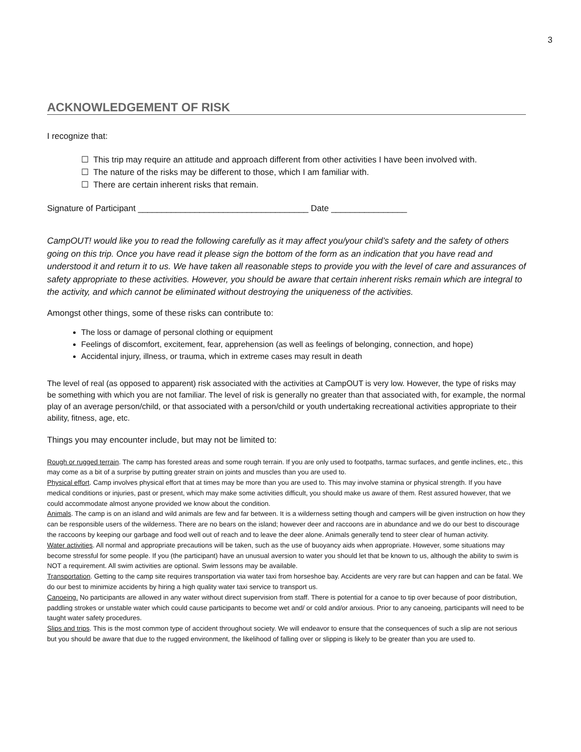3
ACKNOWLEDGEMENT OF RISK
I recognize that:
☐ This trip may require an attitude and approach different from other activities I have been involved with.
☐ The nature of the risks may be different to those, which I am familiar with.
☐ There are certain inherent risks that remain.
Signature of Participant ____________________________________ Date ________________
CampOUT! would like you to read the following carefully as it may affect you/your child’s safety and the safety of others going on this trip. Once you have read it please sign the bottom of the form as an indication that you have read and understood it and return it to us. We have taken all reasonable steps to provide you with the level of care and assurances of safety appropriate to these activities. However, you should be aware that certain inherent risks remain which are integral to the activity, and which cannot be eliminated without destroying the uniqueness of the activities.
Amongst other things, some of these risks can contribute to:
The loss or damage of personal clothing or equipment
Feelings of discomfort, excitement, fear, apprehension (as well as feelings of belonging, connection, and hope)
Accidental injury, illness, or trauma, which in extreme cases may result in death
The level of real (as opposed to apparent) risk associated with the activities at CampOUT is very low. However, the type of risks may be something with which you are not familiar. The level of risk is generally no greater than that associated with, for example, the normal play of an average person/child, or that associated with a person/child or youth undertaking recreational activities appropriate to their ability, fitness, age, etc.
Things you may encounter include, but may not be limited to:
Rough or rugged terrain. The camp has forested areas and some rough terrain. If you are only used to footpaths, tarmac surfaces, and gentle inclines, etc., this may come as a bit of a surprise by putting greater strain on joints and muscles than you are used to.
Physical effort. Camp involves physical effort that at times may be more than you are used to. This may involve stamina or physical strength. If you have medical conditions or injuries, past or present, which may make some activities difficult, you should make us aware of them. Rest assured however, that we could accommodate almost anyone provided we know about the condition.
Animals. The camp is on an island and wild animals are few and far between. It is a wilderness setting though and campers will be given instruction on how they can be responsible users of the wilderness. There are no bears on the island; however deer and raccoons are in abundance and we do our best to discourage the raccoons by keeping our garbage and food well out of reach and to leave the deer alone. Animals generally tend to steer clear of human activity.
Water activities. All normal and appropriate precautions will be taken, such as the use of buoyancy aids when appropriate. However, some situations may become stressful for some people. If you (the participant) have an unusual aversion to water you should let that be known to us, although the ability to swim is NOT a requirement. All swim activities are optional. Swim lessons may be available.
Transportation. Getting to the camp site requires transportation via water taxi from horseshoe bay. Accidents are very rare but can happen and can be fatal. We do our best to minimize accidents by hiring a high quality water taxi service to transport us.
Canoeing. No participants are allowed in any water without direct supervision from staff. There is potential for a canoe to tip over because of poor distribution, paddling strokes or unstable water which could cause participants to become wet and/ or cold and/or anxious. Prior to any canoeing, participants will need to be taught water safety procedures.
Slips and trips. This is the most common type of accident throughout society. We will endeavor to ensure that the consequences of such a slip are not serious but you should be aware that due to the rugged environment, the likelihood of falling over or slipping is likely to be greater than you are used to.